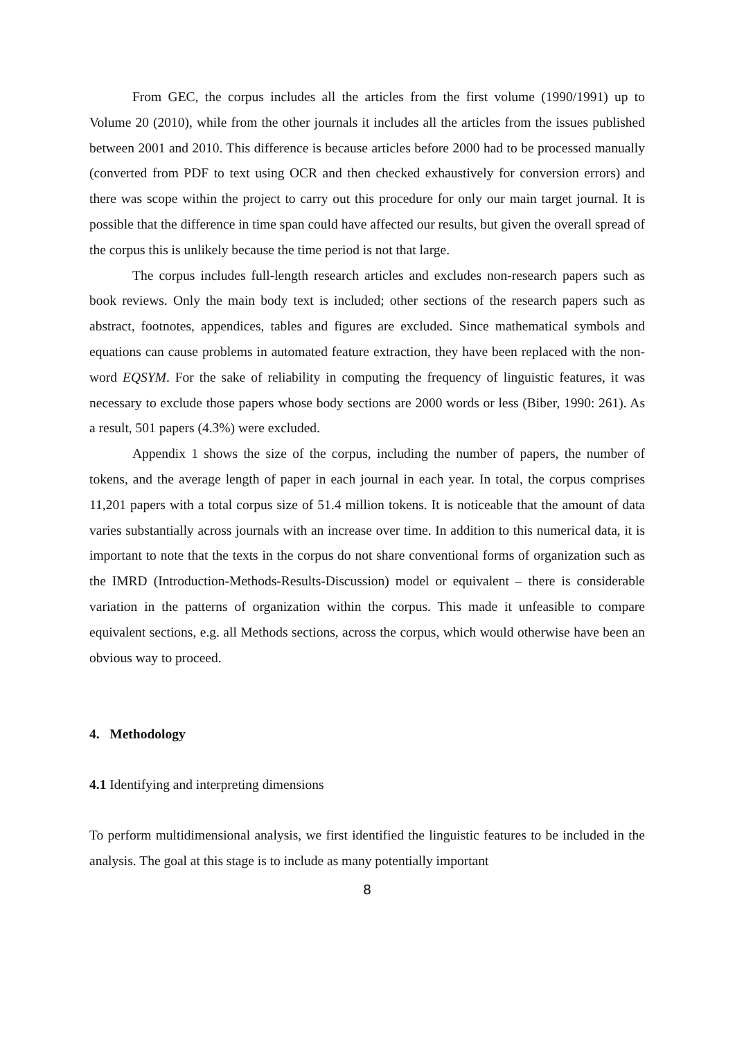From GEC, the corpus includes all the articles from the first volume (1990/1991) up to Volume 20 (2010), while from the other journals it includes all the articles from the issues published between 2001 and 2010. This difference is because articles before 2000 had to be processed manually (converted from PDF to text using OCR and then checked exhaustively for conversion errors) and there was scope within the project to carry out this procedure for only our main target journal. It is possible that the difference in time span could have affected our results, but given the overall spread of the corpus this is unlikely because the time period is not that large.
The corpus includes full-length research articles and excludes non-research papers such as book reviews. Only the main body text is included; other sections of the research papers such as abstract, footnotes, appendices, tables and figures are excluded. Since mathematical symbols and equations can cause problems in automated feature extraction, they have been replaced with the non-word EQSYM. For the sake of reliability in computing the frequency of linguistic features, it was necessary to exclude those papers whose body sections are 2000 words or less (Biber, 1990: 261). As a result, 501 papers (4.3%) were excluded.
Appendix 1 shows the size of the corpus, including the number of papers, the number of tokens, and the average length of paper in each journal in each year. In total, the corpus comprises 11,201 papers with a total corpus size of 51.4 million tokens. It is noticeable that the amount of data varies substantially across journals with an increase over time. In addition to this numerical data, it is important to note that the texts in the corpus do not share conventional forms of organization such as the IMRD (Introduction-Methods-Results-Discussion) model or equivalent – there is considerable variation in the patterns of organization within the corpus. This made it unfeasible to compare equivalent sections, e.g. all Methods sections, across the corpus, which would otherwise have been an obvious way to proceed.
4. Methodology
4.1 Identifying and interpreting dimensions
To perform multidimensional analysis, we first identified the linguistic features to be included in the analysis. The goal at this stage is to include as many potentially important
8